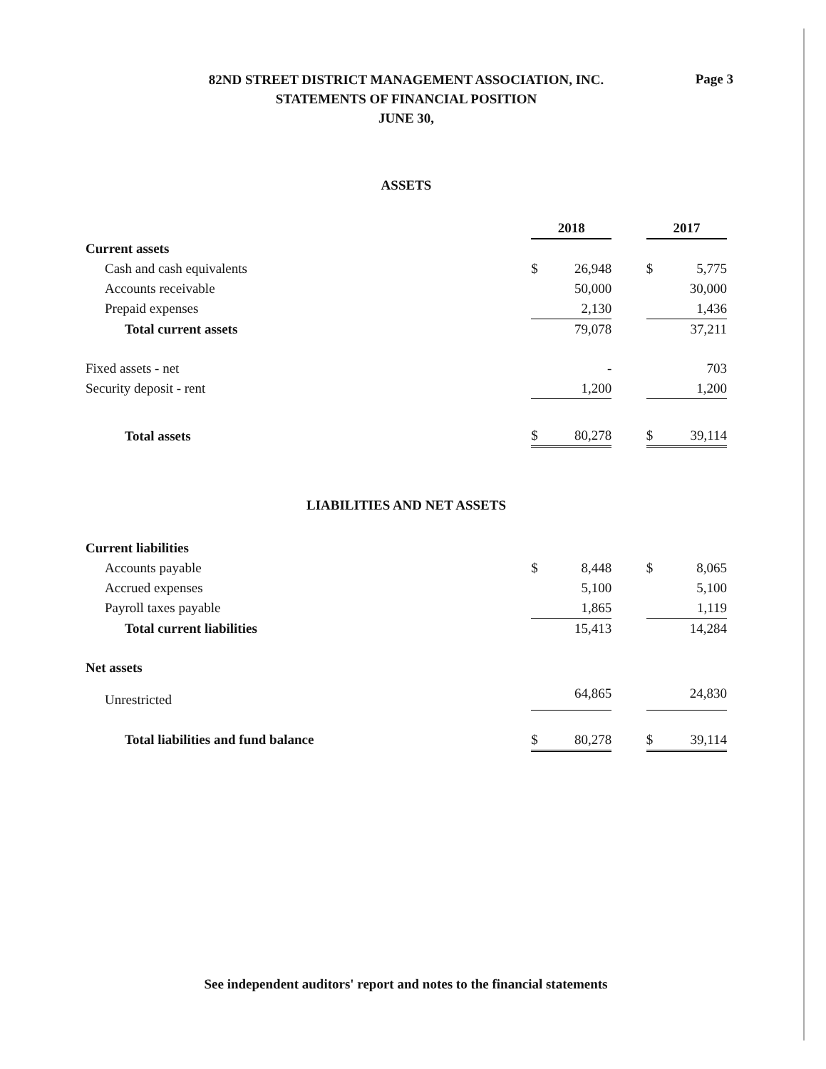82ND STREET DISTRICT MANAGEMENT ASSOCIATION, INC.
STATEMENTS OF FINANCIAL POSITION
JUNE 30,
Page 3
ASSETS
| | 2018 | | | 2017 | |
| Current assets | | | | | |
| Cash and cash equivalents | $ | 26,948 | | $ | 5,775 |
| Accounts receivable | | 50,000 | | | 30,000 |
| Prepaid expenses | | 2,130 | | | 1,436 |
| Total current assets | | 79,078 | | | 37,211 |
| Fixed assets - net | | - | | | 703 |
| Security deposit - rent | | 1,200 | | | 1,200 |
| Total assets | $ | 80,278 | | $ | 39,114 |
LIABILITIES AND NET ASSETS
| Current liabilities | | | | | |
| Accounts payable | $ | 8,448 | | $ | 8,065 |
| Accrued expenses | | 5,100 | | | 5,100 |
| Payroll taxes payable | | 1,865 | | | 1,119 |
| Total current liabilities | | 15,413 | | | 14,284 |
| Net assets | | | | | |
| Unrestricted | | 64,865 | | | 24,830 |
| Total liabilities and fund balance | $ | 80,278 | | $ | 39,114 |
See independent auditors' report and notes to the financial statements